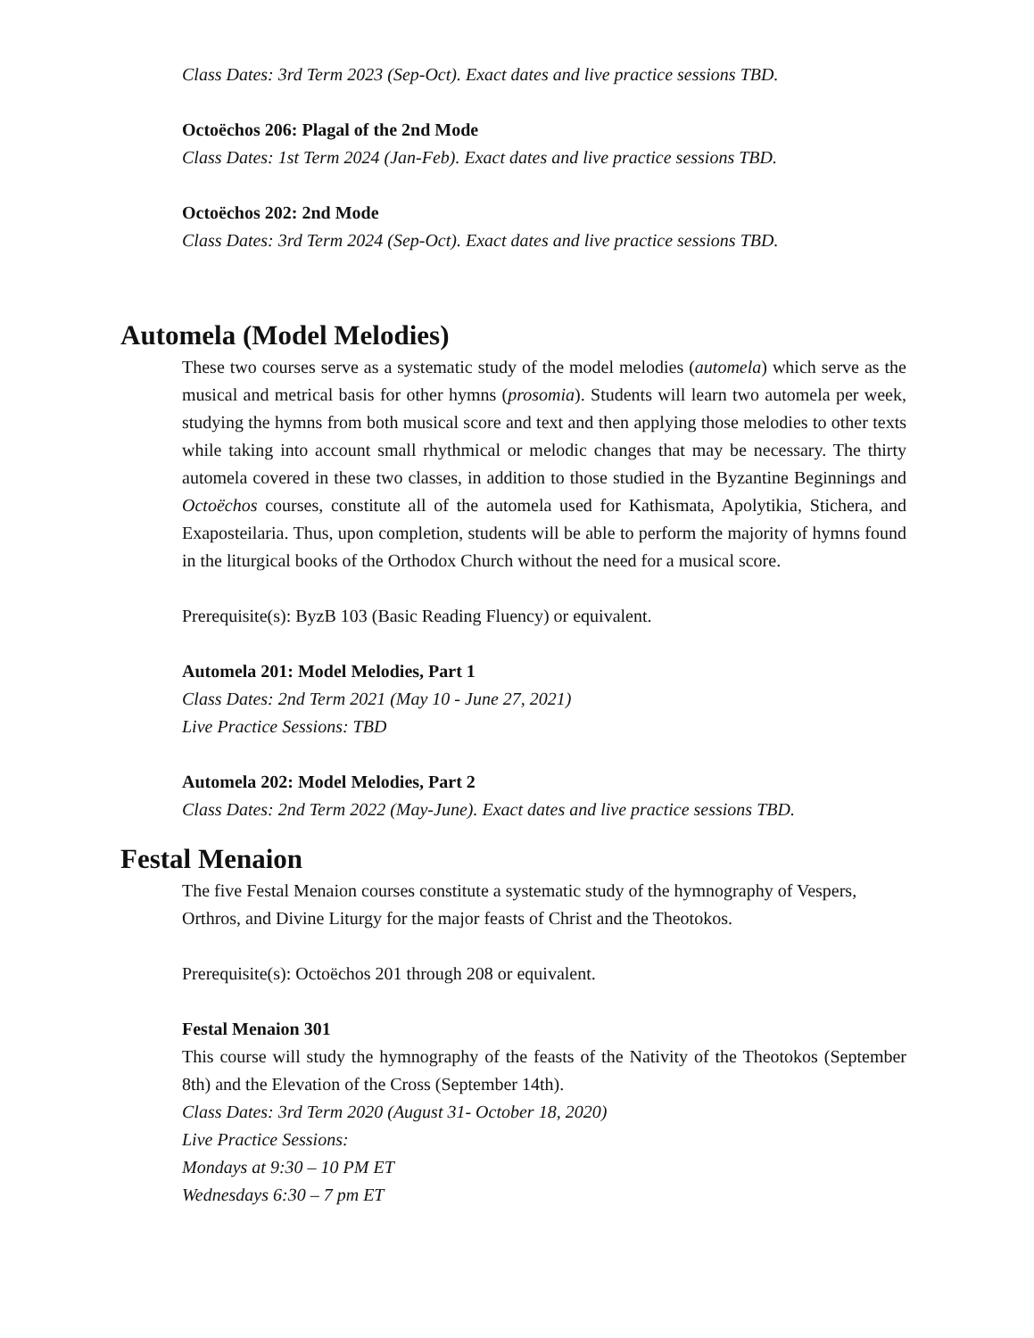Class Dates: 3rd Term 2023 (Sep-Oct). Exact dates and live practice sessions TBD.
Octoëchos 206: Plagal of the 2nd Mode
Class Dates: 1st Term 2024 (Jan-Feb). Exact dates and live practice sessions TBD.
Octoëchos 202: 2nd Mode
Class Dates: 3rd Term 2024 (Sep-Oct). Exact dates and live practice sessions TBD.
Automela (Model Melodies)
These two courses serve as a systematic study of the model melodies (automela) which serve as the musical and metrical basis for other hymns (prosomia). Students will learn two automela per week, studying the hymns from both musical score and text and then applying those melodies to other texts while taking into account small rhythmical or melodic changes that may be necessary. The thirty automela covered in these two classes, in addition to those studied in the Byzantine Beginnings and Octoëchos courses, constitute all of the automela used for Kathismata, Apolytikia, Stichera, and Exaposteilaria. Thus, upon completion, students will be able to perform the majority of hymns found in the liturgical books of the Orthodox Church without the need for a musical score.
Prerequisite(s): ByzB 103 (Basic Reading Fluency) or equivalent.
Automela 201: Model Melodies, Part 1
Class Dates: 2nd Term 2021 (May 10 - June 27, 2021)
Live Practice Sessions: TBD
Automela 202: Model Melodies, Part 2
Class Dates: 2nd Term 2022 (May-June). Exact dates and live practice sessions TBD.
Festal Menaion
The five Festal Menaion courses constitute a systematic study of the hymnography of Vespers, Orthros, and Divine Liturgy for the major feasts of Christ and the Theotokos.
Prerequisite(s): Octoëchos 201 through 208 or equivalent.
Festal Menaion 301
This course will study the hymnography of the feasts of the Nativity of the Theotokos (September 8th) and the Elevation of the Cross (September 14th).
Class Dates: 3rd Term 2020 (August 31- October 18, 2020)
Live Practice Sessions:
Mondays at 9:30 – 10 PM ET
Wednesdays 6:30 – 7 pm ET